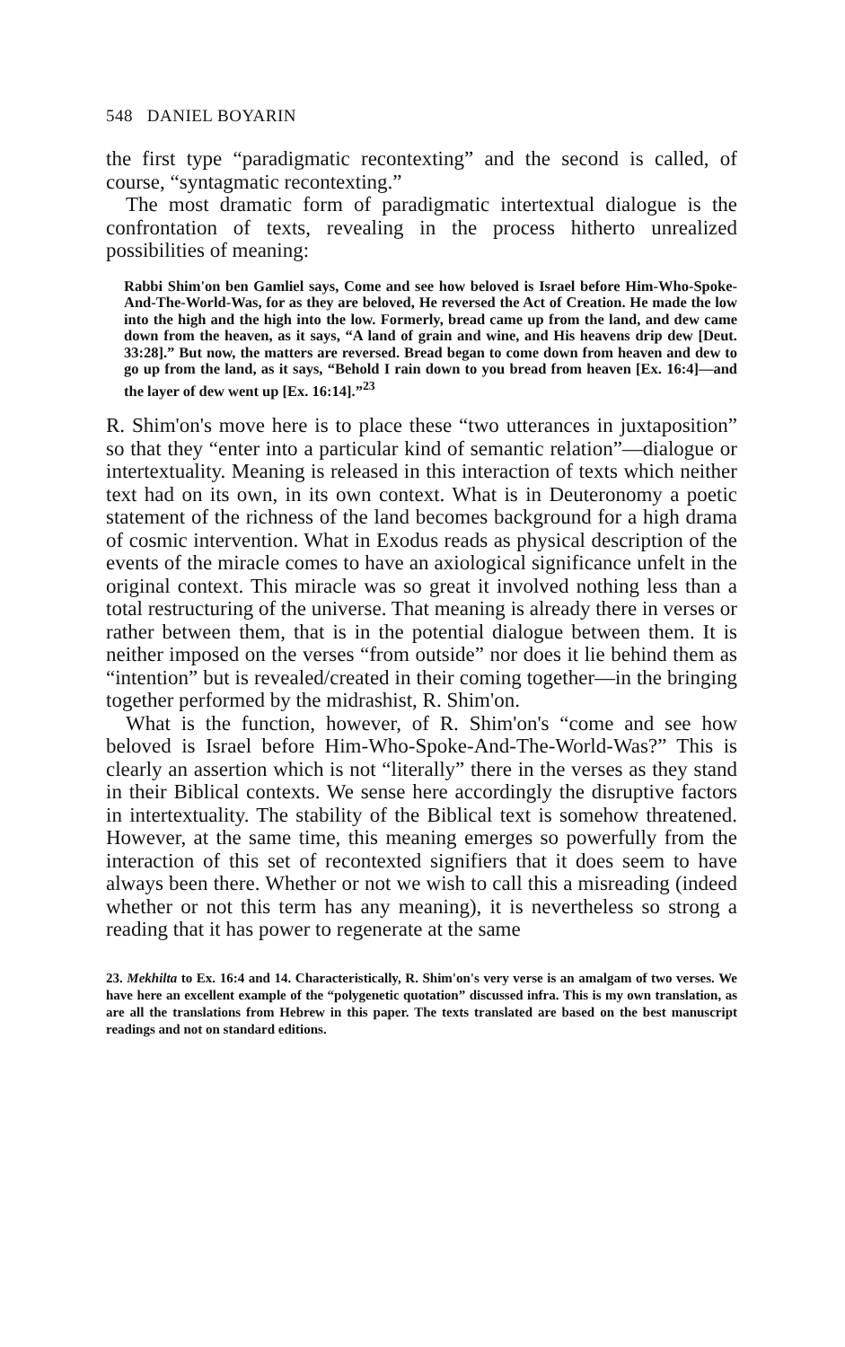548 DANIEL BOYARIN
the first type “paradigmatic recontexting” and the second is called, of course, “syntagmatic recontexting.”
The most dramatic form of paradigmatic intertextual dialogue is the confrontation of texts, revealing in the process hitherto unrealized possibilities of meaning:
Rabbi Shim'on ben Gamliel says, Come and see how beloved is Israel before Him-Who-Spoke-And-The-World-Was, for as they are beloved, He reversed the Act of Creation. He made the low into the high and the high into the low. Formerly, bread came up from the land, and dew came down from the heaven, as it says, “A land of grain and wine, and His heavens drip dew [Deut. 33:28].” But now, the matters are reversed. Bread began to come down from heaven and dew to go up from the land, as it says, “Behold I rain down to you bread from heaven [Ex. 16:4]—and the layer of dew went up [Ex. 16:14].”<sup>23</sup>
R. Shim'on's move here is to place these “two utterances in juxtaposition” so that they “enter into a particular kind of semantic relation”—dialogue or intertextuality. Meaning is released in this interaction of texts which neither text had on its own, in its own context. What is in Deuteronomy a poetic statement of the richness of the land becomes background for a high drama of cosmic intervention. What in Exodus reads as physical description of the events of the miracle comes to have an axiological significance unfelt in the original context. This miracle was so great it involved nothing less than a total restructuring of the universe. That meaning is already there in verses or rather between them, that is in the potential dialogue between them. It is neither imposed on the verses “from outside” nor does it lie behind them as “intention” but is revealed/created in their coming together—in the bringing together performed by the midrashist, R. Shim'on.
What is the function, however, of R. Shim'on's “come and see how beloved is Israel before Him-Who-Spoke-And-The-World-Was?” This is clearly an assertion which is not “literally” there in the verses as they stand in their Biblical contexts. We sense here accordingly the disruptive factors in intertextuality. The stability of the Biblical text is somehow threatened. However, at the same time, this meaning emerges so powerfully from the interaction of this set of recontexted signifiers that it does seem to have always been there. Whether or not we wish to call this a misreading (indeed whether or not this term has any meaning), it is nevertheless so strong a reading that it has power to regenerate at the same
23. Mekhilta to Ex. 16:4 and 14. Characteristically, R. Shim'on's very verse is an amalgam of two verses. We have here an excellent example of the “polygenetic quotation” discussed infra. This is my own translation, as are all the translations from Hebrew in this paper. The texts translated are based on the best manuscript readings and not on standard editions.